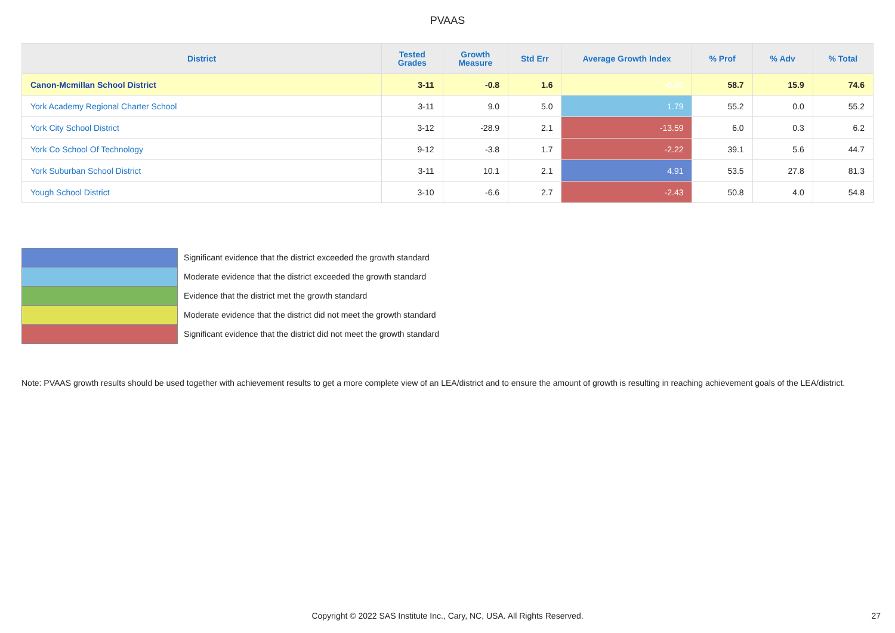PVAAS
| District | Tested Grades | Growth Measure | Std Err | Average Growth Index | % Prof | % Adv | % Total |
| --- | --- | --- | --- | --- | --- | --- | --- |
| Canon-Mcmillan School District | 3-11 | -0.8 | 1.6 | -0.50 | 58.7 | 15.9 | 74.6 |
| York Academy Regional Charter School | 3-11 | 9.0 | 5.0 | 1.79 | 55.2 | 0.0 | 55.2 |
| York City School District | 3-12 | -28.9 | 2.1 | -13.59 | 6.0 | 0.3 | 6.2 |
| York Co School Of Technology | 9-12 | -3.8 | 1.7 | -2.22 | 39.1 | 5.6 | 44.7 |
| York Suburban School District | 3-11 | 10.1 | 2.1 | 4.91 | 53.5 | 27.8 | 81.3 |
| Yough School District | 3-10 | -6.6 | 2.7 | -2.43 | 50.8 | 4.0 | 54.8 |
Significant evidence that the district exceeded the growth standard
Moderate evidence that the district exceeded the growth standard
Evidence that the district met the growth standard
Moderate evidence that the district did not meet the growth standard
Significant evidence that the district did not meet the growth standard
Note: PVAAS growth results should be used together with achievement results to get a more complete view of an LEA/district and to ensure the amount of growth is resulting in reaching achievement goals of the LEA/district.
Copyright © 2022 SAS Institute Inc., Cary, NC, USA. All Rights Reserved. 27